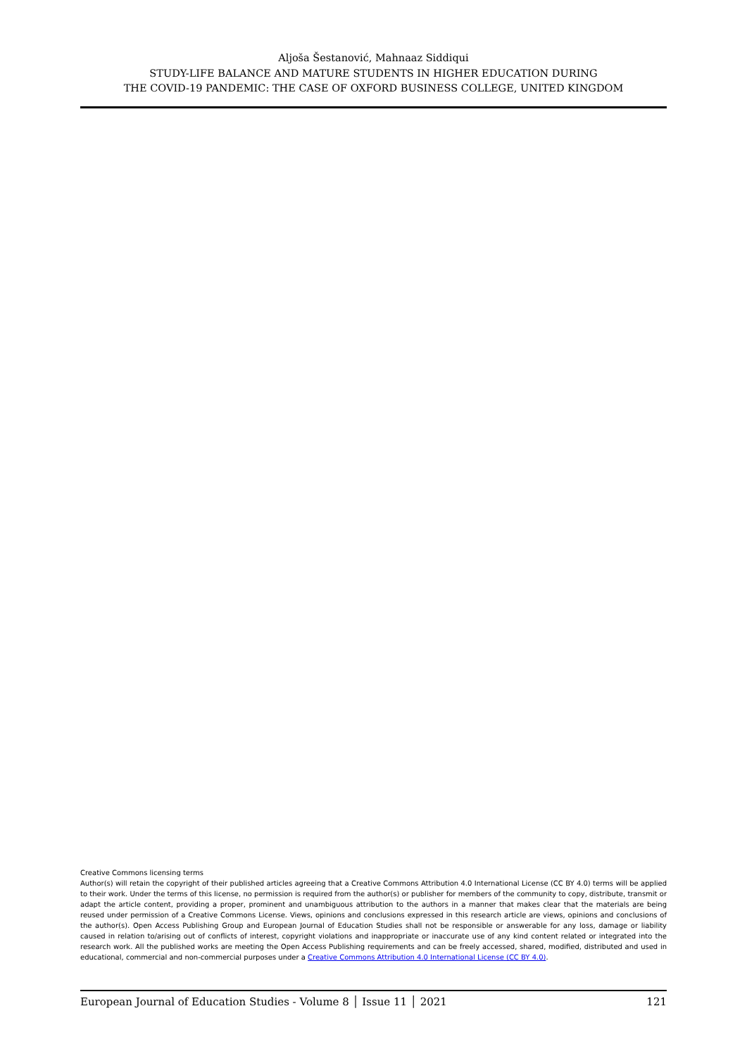Aljoša Šestanović, Mahnaaz Siddiqui
STUDY-LIFE BALANCE AND MATURE STUDENTS IN HIGHER EDUCATION DURING
THE COVID-19 PANDEMIC: THE CASE OF OXFORD BUSINESS COLLEGE, UNITED KINGDOM
Creative Commons licensing terms
Author(s) will retain the copyright of their published articles agreeing that a Creative Commons Attribution 4.0 International License (CC BY 4.0) terms will be applied to their work. Under the terms of this license, no permission is required from the author(s) or publisher for members of the community to copy, distribute, transmit or adapt the article content, providing a proper, prominent and unambiguous attribution to the authors in a manner that makes clear that the materials are being reused under permission of a Creative Commons License. Views, opinions and conclusions expressed in this research article are views, opinions and conclusions of the author(s). Open Access Publishing Group and European Journal of Education Studies shall not be responsible or answerable for any loss, damage or liability caused in relation to/arising out of conflicts of interest, copyright violations and inappropriate or inaccurate use of any kind content related or integrated into the research work. All the published works are meeting the Open Access Publishing requirements and can be freely accessed, shared, modified, distributed and used in educational, commercial and non-commercial purposes under a Creative Commons Attribution 4.0 International License (CC BY 4.0).
European Journal of Education Studies - Volume 8 │ Issue 11 │ 2021 121